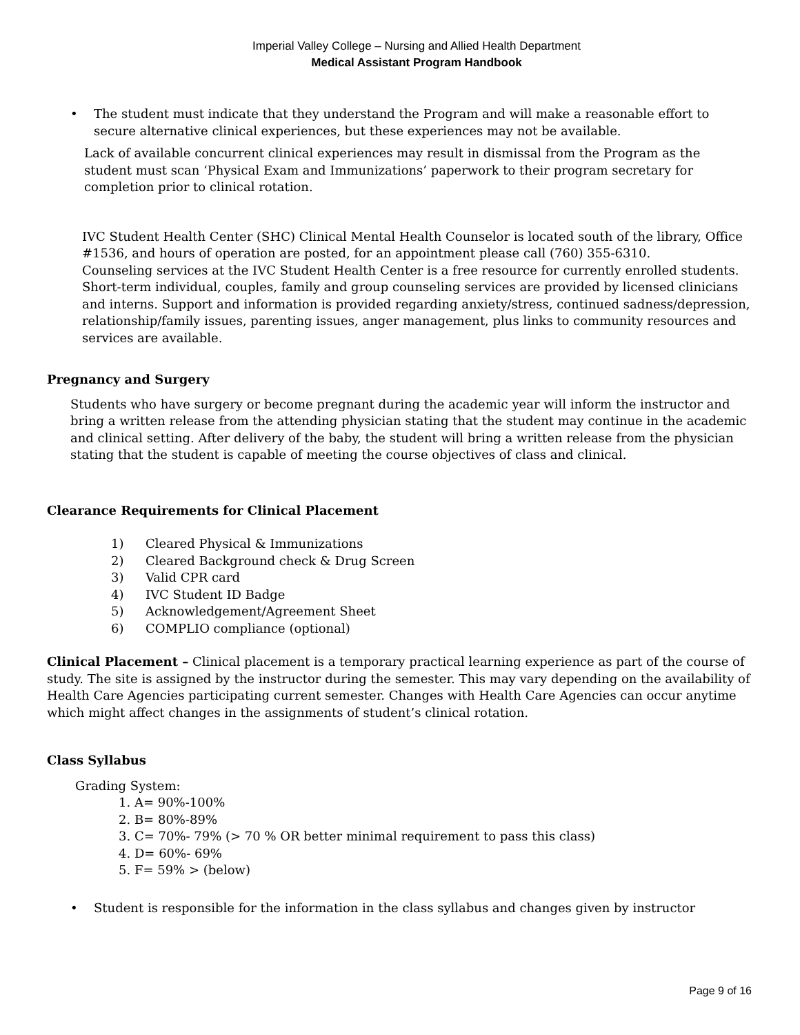Imperial Valley College – Nursing and Allied Health Department
Medical Assistant Program Handbook
• The student must indicate that they understand the Program and will make a reasonable effort to secure alternative clinical experiences, but these experiences may not be available.
Lack of available concurrent clinical experiences may result in dismissal from the Program as the student must scan ‘Physical Exam and Immunizations’ paperwork to their program secretary for completion prior to clinical rotation.
IVC Student Health Center (SHC) Clinical Mental Health Counselor is located south of the library, Office #1536, and hours of operation are posted, for an appointment please call (760) 355-6310.
Counseling services at the IVC Student Health Center is a free resource for currently enrolled students. Short-term individual, couples, family and group counseling services are provided by licensed clinicians and interns. Support and information is provided regarding anxiety/stress, continued sadness/depression, relationship/family issues, parenting issues, anger management, plus links to community resources and services are available.
Pregnancy and Surgery
Students who have surgery or become pregnant during the academic year will inform the instructor and bring a written release from the attending physician stating that the student may continue in the academic and clinical setting. After delivery of the baby, the student will bring a written release from the physician stating that the student is capable of meeting the course objectives of class and clinical.
Clearance Requirements for Clinical Placement
1) Cleared Physical & Immunizations
2) Cleared Background check & Drug Screen
3) Valid CPR card
4) IVC Student ID Badge
5) Acknowledgement/Agreement Sheet
6) COMPLIO compliance (optional)
Clinical Placement – Clinical placement is a temporary practical learning experience as part of the course of study. The site is assigned by the instructor during the semester. This may vary depending on the availability of Health Care Agencies participating current semester. Changes with Health Care Agencies can occur anytime which might affect changes in the assignments of student’s clinical rotation.
Class Syllabus
Grading System:
1. A= 90%-100%
2. B= 80%-89%
3. C= 70%- 79% (> 70 % OR better minimal requirement to pass this class)
4. D= 60%- 69%
5. F= 59% > (below)
• Student is responsible for the information in the class syllabus and changes given by instructor
Page 9 of 16